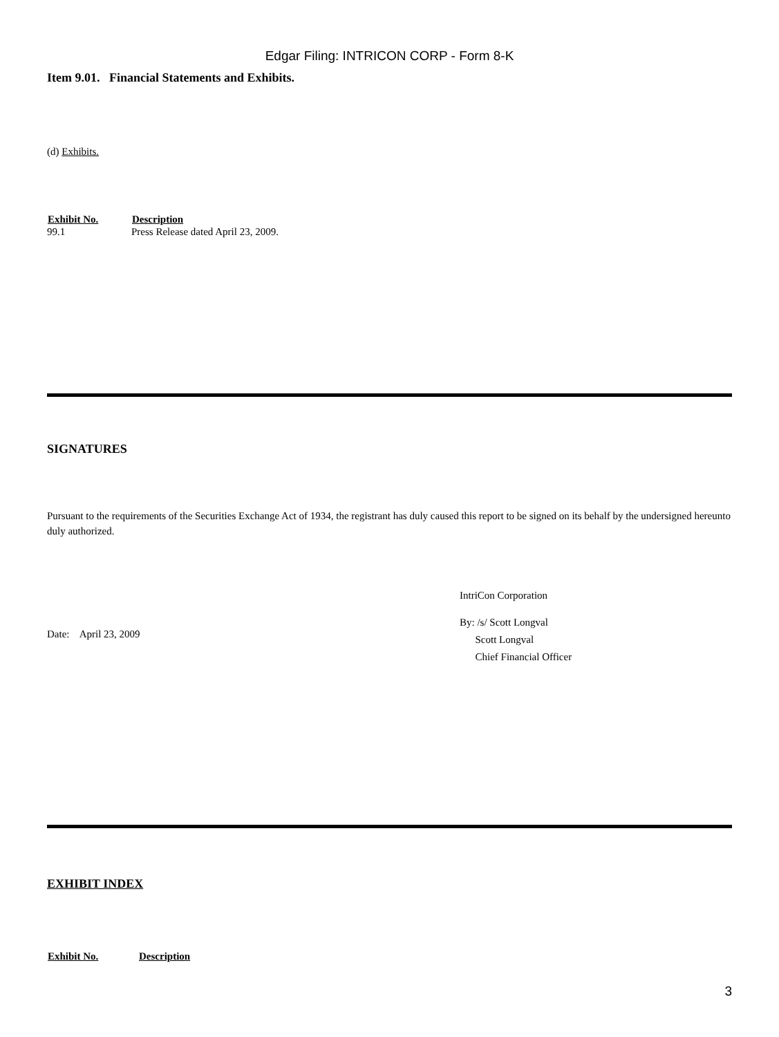Edgar Filing: INTRICON CORP - Form 8-K
Item 9.01. Financial Statements and Exhibits.
(d) Exhibits.
| Exhibit No. | Description |
| --- | --- |
| 99.1 | Press Release dated April 23, 2009. |
SIGNATURES
Pursuant to the requirements of the Securities Exchange Act of 1934, the registrant has duly caused this report to be signed on its behalf by the undersigned hereunto duly authorized.
Date: April 23, 2009
IntriCon Corporation
By: /s/ Scott Longval
Scott Longval
Chief Financial Officer
EXHIBIT INDEX
| Exhibit No. | Description |
| --- | --- |
3